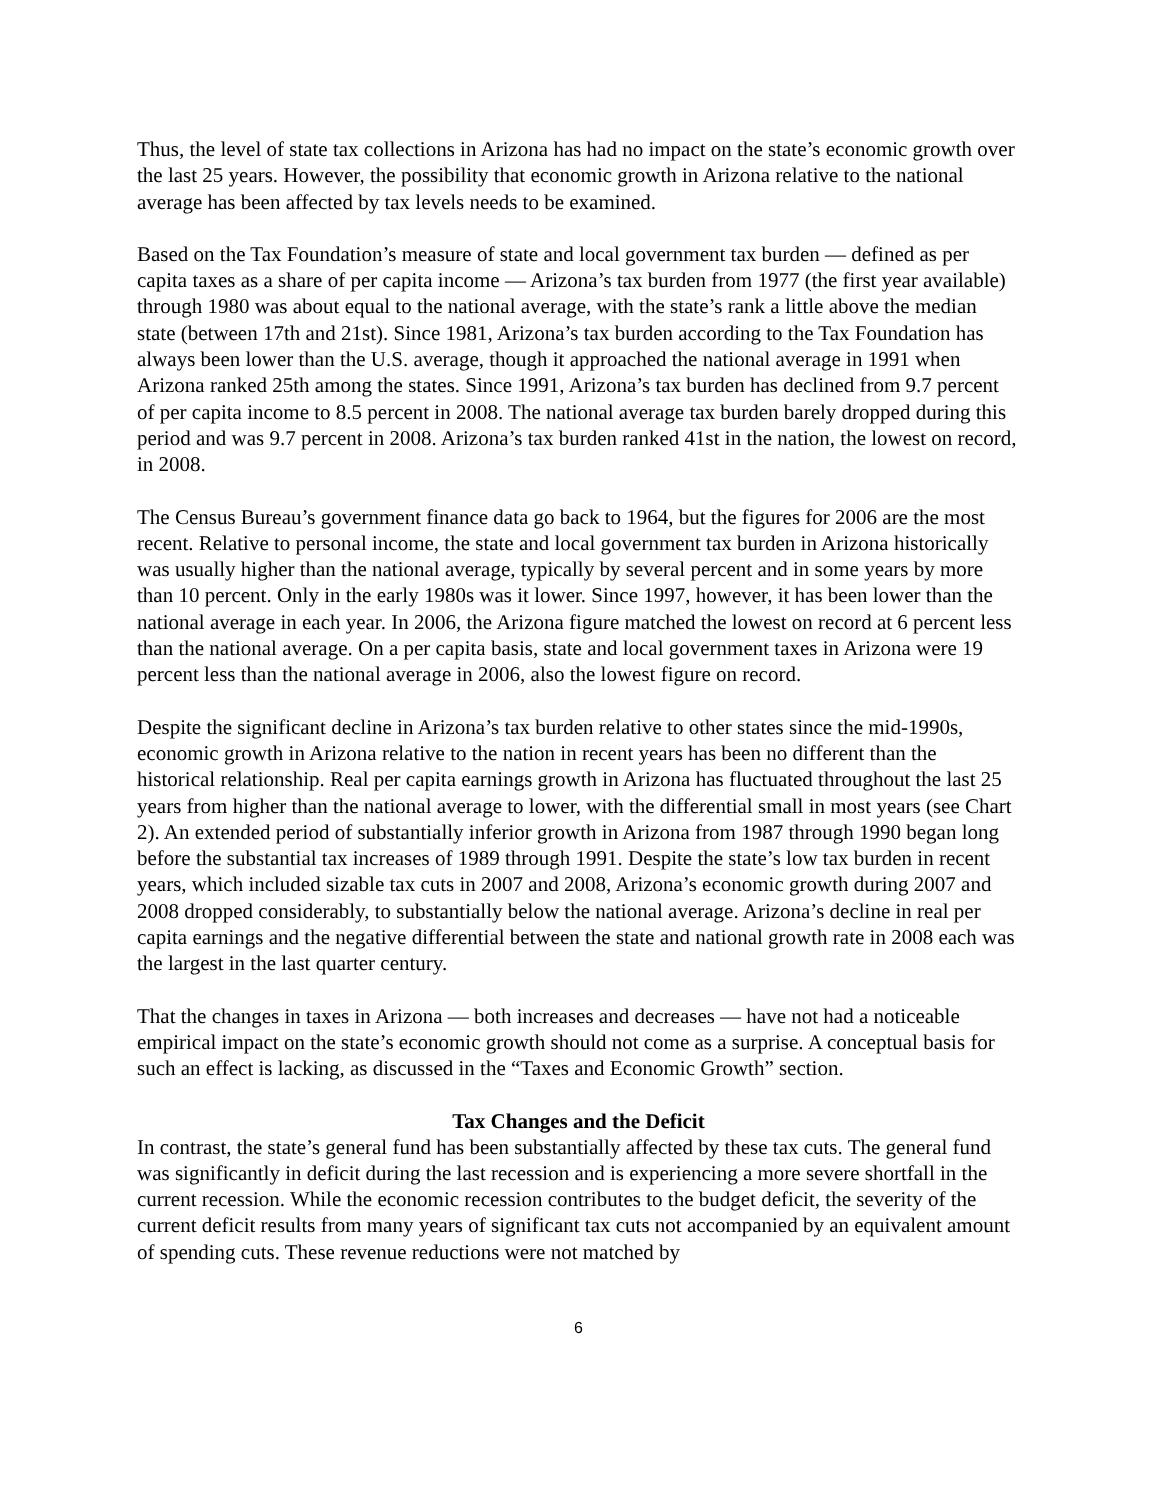Thus, the level of state tax collections in Arizona has had no impact on the state’s economic growth over the last 25 years. However, the possibility that economic growth in Arizona relative to the national average has been affected by tax levels needs to be examined.
Based on the Tax Foundation’s measure of state and local government tax burden — defined as per capita taxes as a share of per capita income — Arizona’s tax burden from 1977 (the first year available) through 1980 was about equal to the national average, with the state’s rank a little above the median state (between 17th and 21st). Since 1981, Arizona’s tax burden according to the Tax Foundation has always been lower than the U.S. average, though it approached the national average in 1991 when Arizona ranked 25th among the states. Since 1991, Arizona’s tax burden has declined from 9.7 percent of per capita income to 8.5 percent in 2008. The national average tax burden barely dropped during this period and was 9.7 percent in 2008. Arizona’s tax burden ranked 41st in the nation, the lowest on record, in 2008.
The Census Bureau’s government finance data go back to 1964, but the figures for 2006 are the most recent. Relative to personal income, the state and local government tax burden in Arizona historically was usually higher than the national average, typically by several percent and in some years by more than 10 percent. Only in the early 1980s was it lower. Since 1997, however, it has been lower than the national average in each year. In 2006, the Arizona figure matched the lowest on record at 6 percent less than the national average. On a per capita basis, state and local government taxes in Arizona were 19 percent less than the national average in 2006, also the lowest figure on record.
Despite the significant decline in Arizona’s tax burden relative to other states since the mid-1990s, economic growth in Arizona relative to the nation in recent years has been no different than the historical relationship. Real per capita earnings growth in Arizona has fluctuated throughout the last 25 years from higher than the national average to lower, with the differential small in most years (see Chart 2). An extended period of substantially inferior growth in Arizona from 1987 through 1990 began long before the substantial tax increases of 1989 through 1991. Despite the state’s low tax burden in recent years, which included sizable tax cuts in 2007 and 2008, Arizona’s economic growth during 2007 and 2008 dropped considerably, to substantially below the national average. Arizona’s decline in real per capita earnings and the negative differential between the state and national growth rate in 2008 each was the largest in the last quarter century.
That the changes in taxes in Arizona — both increases and decreases — have not had a noticeable empirical impact on the state’s economic growth should not come as a surprise. A conceptual basis for such an effect is lacking, as discussed in the “Taxes and Economic Growth” section.
Tax Changes and the Deficit
In contrast, the state’s general fund has been substantially affected by these tax cuts. The general fund was significantly in deficit during the last recession and is experiencing a more severe shortfall in the current recession. While the economic recession contributes to the budget deficit, the severity of the current deficit results from many years of significant tax cuts not accompanied by an equivalent amount of spending cuts. These revenue reductions were not matched by
6